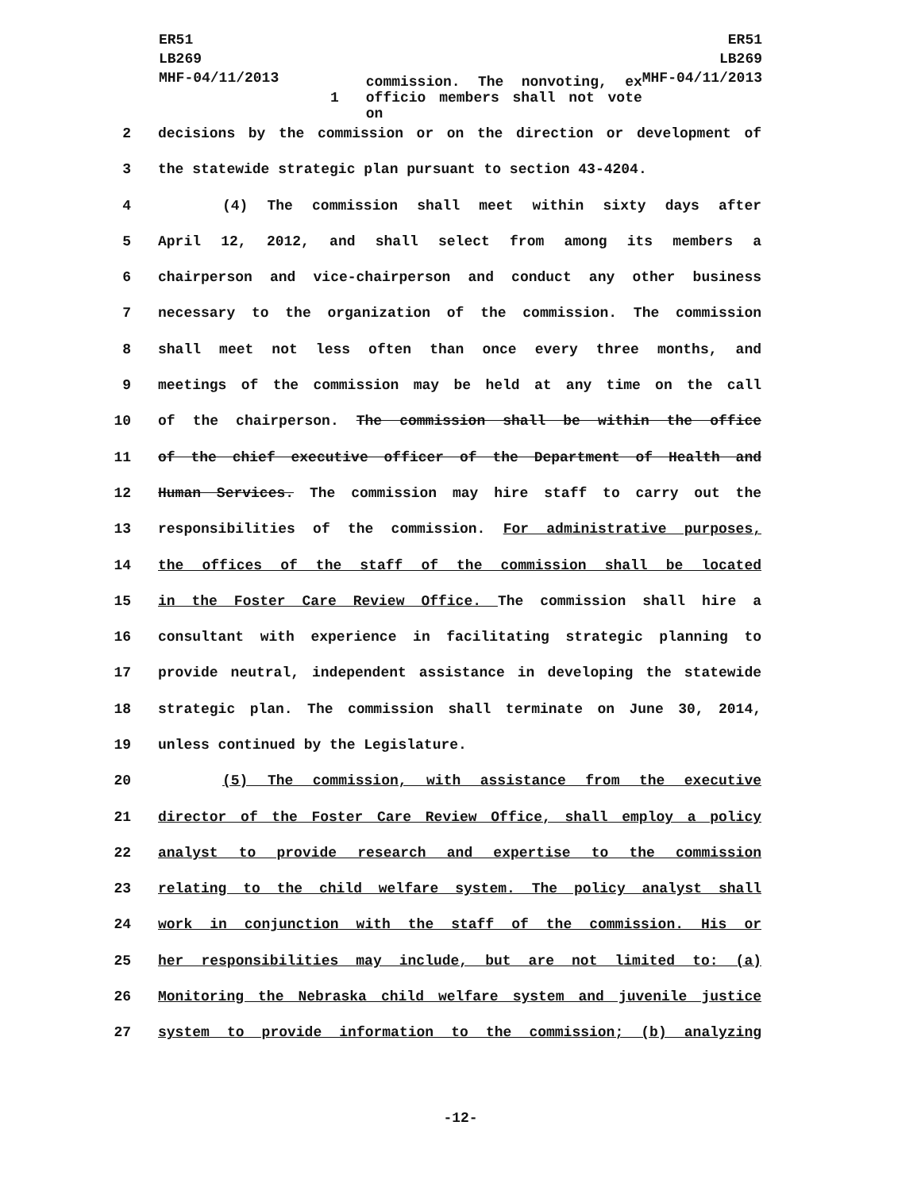ER51
LB269
MHF-04/11/2013
ER51
LB269
MHF-04/11/2013
1 commission. The nonvoting, ex officio members shall not vote on
2 decisions by the commission or on the direction or development of
3 the statewide strategic plan pursuant to section 43-4204.
4     (4) The commission shall meet within sixty days after
5 April 12, 2012, and shall select from among its members a
6 chairperson and vice-chairperson and conduct any other business
7 necessary to the organization of the commission. The commission
8 shall meet not less often than once every three months, and
9 meetings of the commission may be held at any time on the call
10 of the chairperson. The commission shall be within the office
11 of the chief executive officer of the Department of Health and
12 Human Services. The commission may hire staff to carry out the
13 responsibilities of the commission. For administrative purposes,
14 the offices of the staff of the commission shall be located
15 in the Foster Care Review Office. The commission shall hire a
16 consultant with experience in facilitating strategic planning to
17 provide neutral, independent assistance in developing the statewide
18 strategic plan. The commission shall terminate on June 30, 2014,
19 unless continued by the Legislature.
20     (5) The commission, with assistance from the executive
21 director of the Foster Care Review Office, shall employ a policy
22 analyst to provide research and expertise to the commission
23 relating to the child welfare system. The policy analyst shall
24 work in conjunction with the staff of the commission. His or
25 her responsibilities may include, but are not limited to: (a)
26 Monitoring the Nebraska child welfare system and juvenile justice
27 system to provide information to the commission; (b) analyzing
-12-